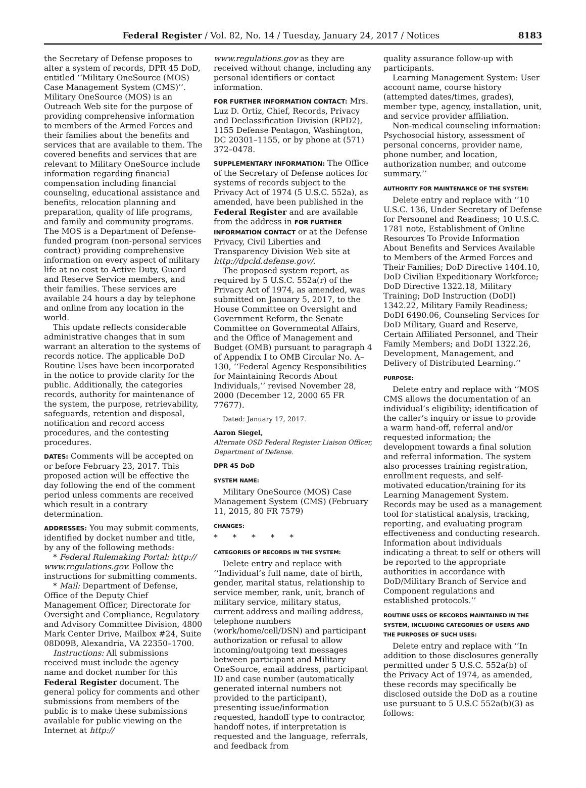Federal Register / Vol. 82, No. 14 / Tuesday, January 24, 2017 / Notices 8183
the Secretary of Defense proposes to alter a system of records, DPR 45 DoD, entitled ‘‘Military OneSource (MOS) Case Management System (CMS)’’. Military OneSource (MOS) is an Outreach Web site for the purpose of providing comprehensive information to members of the Armed Forces and their families about the benefits and services that are available to them. The covered benefits and services that are relevant to Military OneSource include information regarding financial compensation including financial counseling, educational assistance and benefits, relocation planning and preparation, quality of life programs, and family and community programs. The MOS is a Department of Defense-funded program (non-personal services contract) providing comprehensive information on every aspect of military life at no cost to Active Duty, Guard and Reserve Service members, and their families. These services are available 24 hours a day by telephone and online from any location in the world.
This update reflects considerable administrative changes that in sum warrant an alteration to the systems of records notice. The applicable DoD Routine Uses have been incorporated in the notice to provide clarity for the public. Additionally, the categories records, authority for maintenance of the system, the purpose, retrievability, safeguards, retention and disposal, notification and record access procedures, and the contesting procedures.
DATES: Comments will be accepted on or before February 23, 2017. This proposed action will be effective the day following the end of the comment period unless comments are received which result in a contrary determination.
ADDRESSES: You may submit comments, identified by docket number and title, by any of the following methods:
* Federal Rulemaking Portal: http:// www.regulations.gov. Follow the instructions for submitting comments.
* Mail: Department of Defense, Office of the Deputy Chief Management Officer, Directorate for Oversight and Compliance, Regulatory and Advisory Committee Division, 4800 Mark Center Drive, Mailbox #24, Suite 08D09B, Alexandria, VA 22350–1700.
Instructions: All submissions received must include the agency name and docket number for this Federal Register document. The general policy for comments and other submissions from members of the public is to make these submissions available for public viewing on the Internet at http://
www.regulations.gov as they are received without change, including any personal identifiers or contact information.
FOR FURTHER INFORMATION CONTACT: Mrs. Luz D. Ortiz, Chief, Records, Privacy and Declassification Division (RPD2), 1155 Defense Pentagon, Washington, DC 20301–1155, or by phone at (571) 372–0478.
SUPPLEMENTARY INFORMATION: The Office of the Secretary of Defense notices for systems of records subject to the Privacy Act of 1974 (5 U.S.C. 552a), as amended, have been published in the Federal Register and are available from the address in FOR FURTHER INFORMATION CONTACT or at the Defense Privacy, Civil Liberties and Transparency Division Web site at http://dpcld.defense.gov/.
The proposed system report, as required by 5 U.S.C. 552a(r) of the Privacy Act of 1974, as amended, was submitted on January 5, 2017, to the House Committee on Oversight and Government Reform, the Senate Committee on Governmental Affairs, and the Office of Management and Budget (OMB) pursuant to paragraph 4 of Appendix I to OMB Circular No. A–130, ‘‘Federal Agency Responsibilities for Maintaining Records About Individuals,’’ revised November 28, 2000 (December 12, 2000 65 FR 77677).
Dated: January 17, 2017.
Aaron Siegel,
Alternate OSD Federal Register Liaison Officer, Department of Defense.
DPR 45 DoD
SYSTEM NAME:
Military OneSource (MOS) Case Management System (CMS) (February 11, 2015, 80 FR 7579)
CHANGES:
* * * * *
CATEGORIES OF RECORDS IN THE SYSTEM:
Delete entry and replace with ‘‘Individual’s full name, date of birth, gender, marital status, relationship to service member, rank, unit, branch of military service, military status, current address and mailing address, telephone numbers (work/home/cell/DSN) and participant authorization or refusal to allow incoming/outgoing text messages between participant and Military OneSource, email address, participant ID and case number (automatically generated internal numbers not provided to the participant), presenting issue/information requested, handoff type to contractor, handoff notes, if interpretation is requested and the language, referrals, and feedback from
quality assurance follow-up with participants.
Learning Management System: User account name, course history (attempted dates/times, grades), member type, agency, installation, unit, and service provider affiliation.
Non-medical counseling information: Psychosocial history, assessment of personal concerns, provider name, phone number, and location, authorization number, and outcome summary.’’
AUTHORITY FOR MAINTENANCE OF THE SYSTEM:
Delete entry and replace with ‘‘10 U.S.C. 136, Under Secretary of Defense for Personnel and Readiness; 10 U.S.C. 1781 note, Establishment of Online Resources To Provide Information About Benefits and Services Available to Members of the Armed Forces and Their Families; DoD Directive 1404.10, DoD Civilian Expeditionary Workforce; DoD Directive 1322.18, Military Training; DoD Instruction (DoDI) 1342.22, Military Family Readiness; DoDI 6490.06, Counseling Services for DoD Military, Guard and Reserve, Certain Affiliated Personnel, and Their Family Members; and DoDI 1322.26, Development, Management, and Delivery of Distributed Learning.’’
PURPOSE:
Delete entry and replace with ‘‘MOS CMS allows the documentation of an individual’s eligibility; identification of the caller’s inquiry or issue to provide a warm hand-off, referral and/or requested information; the development towards a final solution and referral information. The system also processes training registration, enrollment requests, and self-motivated education/training for its Learning Management System. Records may be used as a management tool for statistical analysis, tracking, reporting, and evaluating program effectiveness and conducting research. Information about individuals indicating a threat to self or others will be reported to the appropriate authorities in accordance with DoD/Military Branch of Service and Component regulations and established protocols.’’
ROUTINE USES OF RECORDS MAINTAINED IN THE SYSTEM, INCLUDING CATEGORIES OF USERS AND THE PURPOSES OF SUCH USES:
Delete entry and replace with ‘‘In addition to those disclosures generally permitted under 5 U.S.C. 552a(b) of the Privacy Act of 1974, as amended, these records may specifically be disclosed outside the DoD as a routine use pursuant to 5 U.S.C 552a(b)(3) as follows: